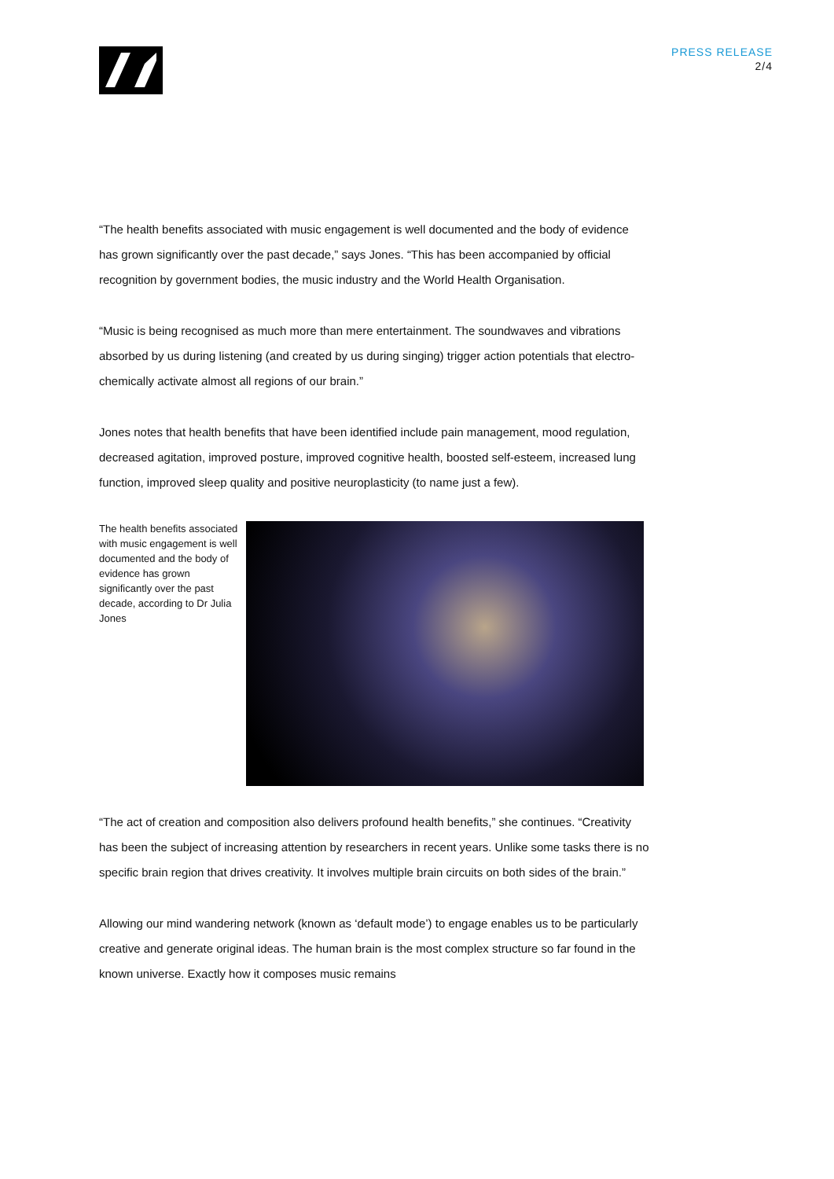PRESS RELEASE
2/4
“The health benefits associated with music engagement is well documented and the body of evidence has grown significantly over the past decade,” says Jones. “This has been accompanied by official recognition by government bodies, the music industry and the World Health Organisation.
“Music is being recognised as much more than mere entertainment. The soundwaves and vibrations absorbed by us during listening (and created by us during singing) trigger action potentials that electro-chemically activate almost all regions of our brain.”
Jones notes that health benefits that have been identified include pain management, mood regulation, decreased agitation, improved posture, improved cognitive health, boosted self-esteem, increased lung function, improved sleep quality and positive neuroplasticity (to name just a few).
The health benefits associated with music engagement is well documented and the body of evidence has grown significantly over the past decade, according to Dr Julia Jones
“The act of creation and composition also delivers profound health benefits,” she continues. “Creativity has been the subject of increasing attention by researchers in recent years. Unlike some tasks there is no specific brain region that drives creativity. It involves multiple brain circuits on both sides of the brain.”
Allowing our mind wandering network (known as ‘default mode’) to engage enables us to be particularly creative and generate original ideas. The human brain is the most complex structure so far found in the known universe. Exactly how it composes music remains